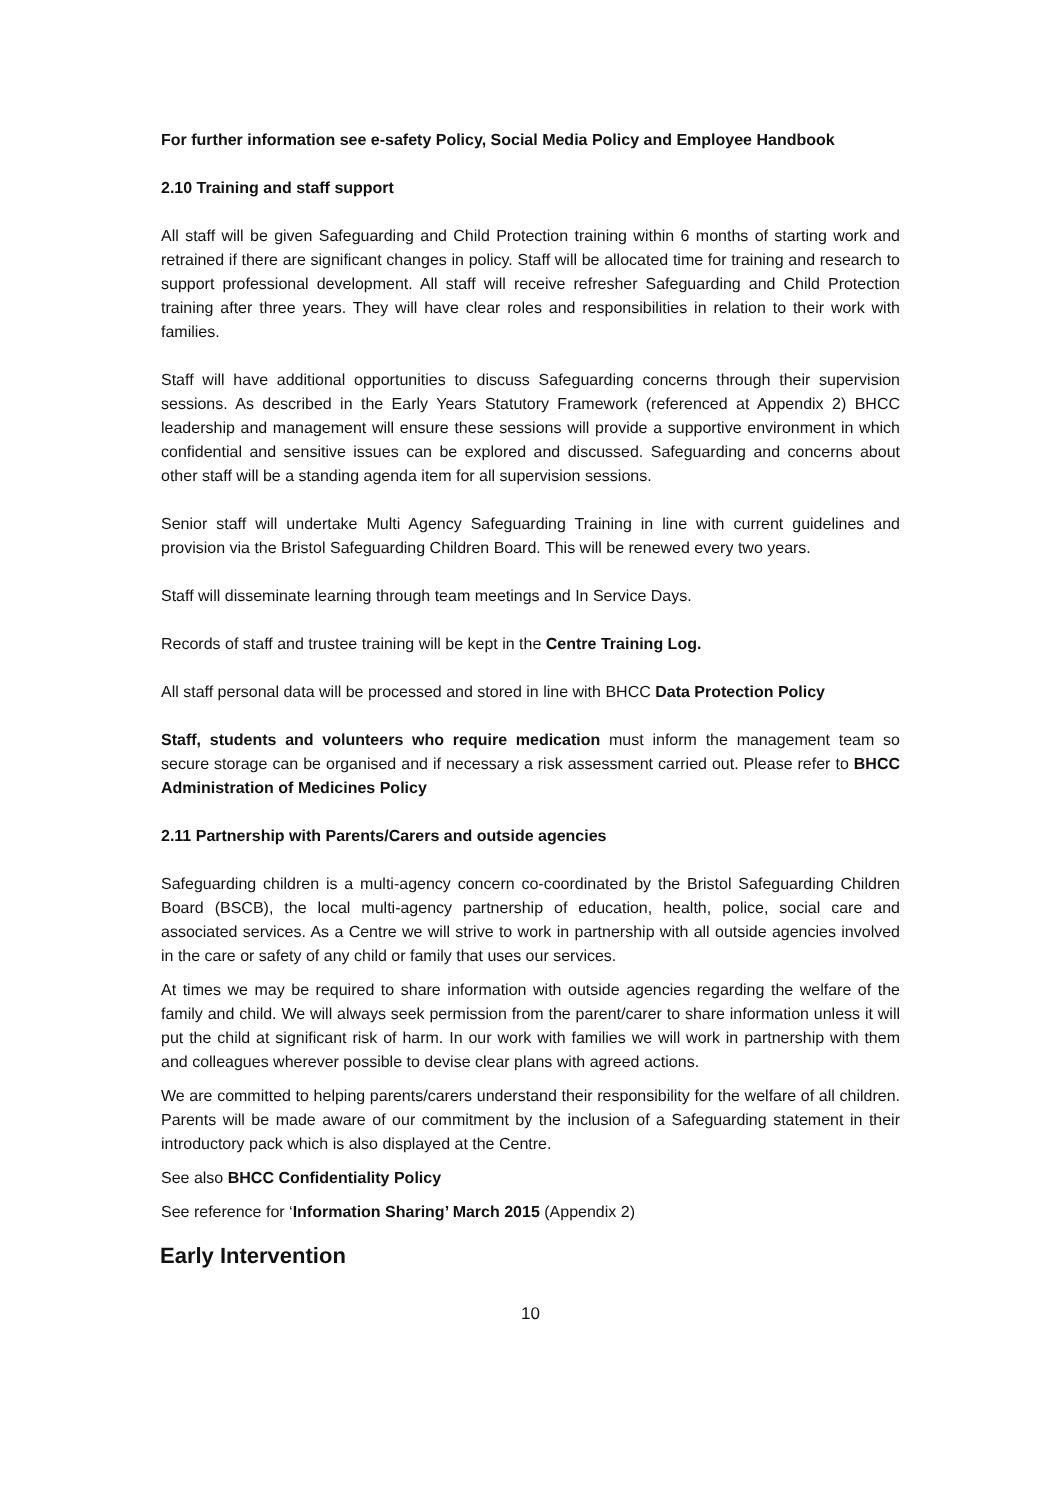For further information see e-safety Policy, Social Media Policy and Employee Handbook
2.10 Training and staff support
All staff will be given Safeguarding and Child Protection training within 6 months of starting work and retrained if there are significant changes in policy. Staff will be allocated time for training and research to support professional development. All staff will receive refresher Safeguarding and Child Protection training after three years. They will have clear roles and responsibilities in relation to their work with families.
Staff will have additional opportunities to discuss Safeguarding concerns through their supervision sessions. As described in the Early Years Statutory Framework (referenced at Appendix 2) BHCC leadership and management will ensure these sessions will provide a supportive environment in which confidential and sensitive issues can be explored and discussed. Safeguarding and concerns about other staff will be a standing agenda item for all supervision sessions.
Senior staff will undertake Multi Agency Safeguarding Training in line with current guidelines and provision via the Bristol Safeguarding Children Board. This will be renewed every two years.
Staff will disseminate learning through team meetings and In Service Days.
Records of staff and trustee training will be kept in the Centre Training Log.
All staff personal data will be processed and stored in line with BHCC Data Protection Policy
Staff, students and volunteers who require medication must inform the management team so secure storage can be organised and if necessary a risk assessment carried out. Please refer to BHCC Administration of Medicines Policy
2.11 Partnership with Parents/Carers and outside agencies
Safeguarding children is a multi-agency concern co-coordinated by the Bristol Safeguarding Children Board (BSCB), the local multi-agency partnership of education, health, police, social care and associated services. As a Centre we will strive to work in partnership with all outside agencies involved in the care or safety of any child or family that uses our services.
At times we may be required to share information with outside agencies regarding the welfare of the family and child. We will always seek permission from the parent/carer to share information unless it will put the child at significant risk of harm. In our work with families we will work in partnership with them and colleagues wherever possible to devise clear plans with agreed actions.
We are committed to helping parents/carers understand their responsibility for the welfare of all children. Parents will be made aware of our commitment by the inclusion of a Safeguarding statement in their introductory pack which is also displayed at the Centre.
See also BHCC Confidentiality Policy
See reference for ‘Information Sharing’ March 2015 (Appendix 2)
Early Intervention
10